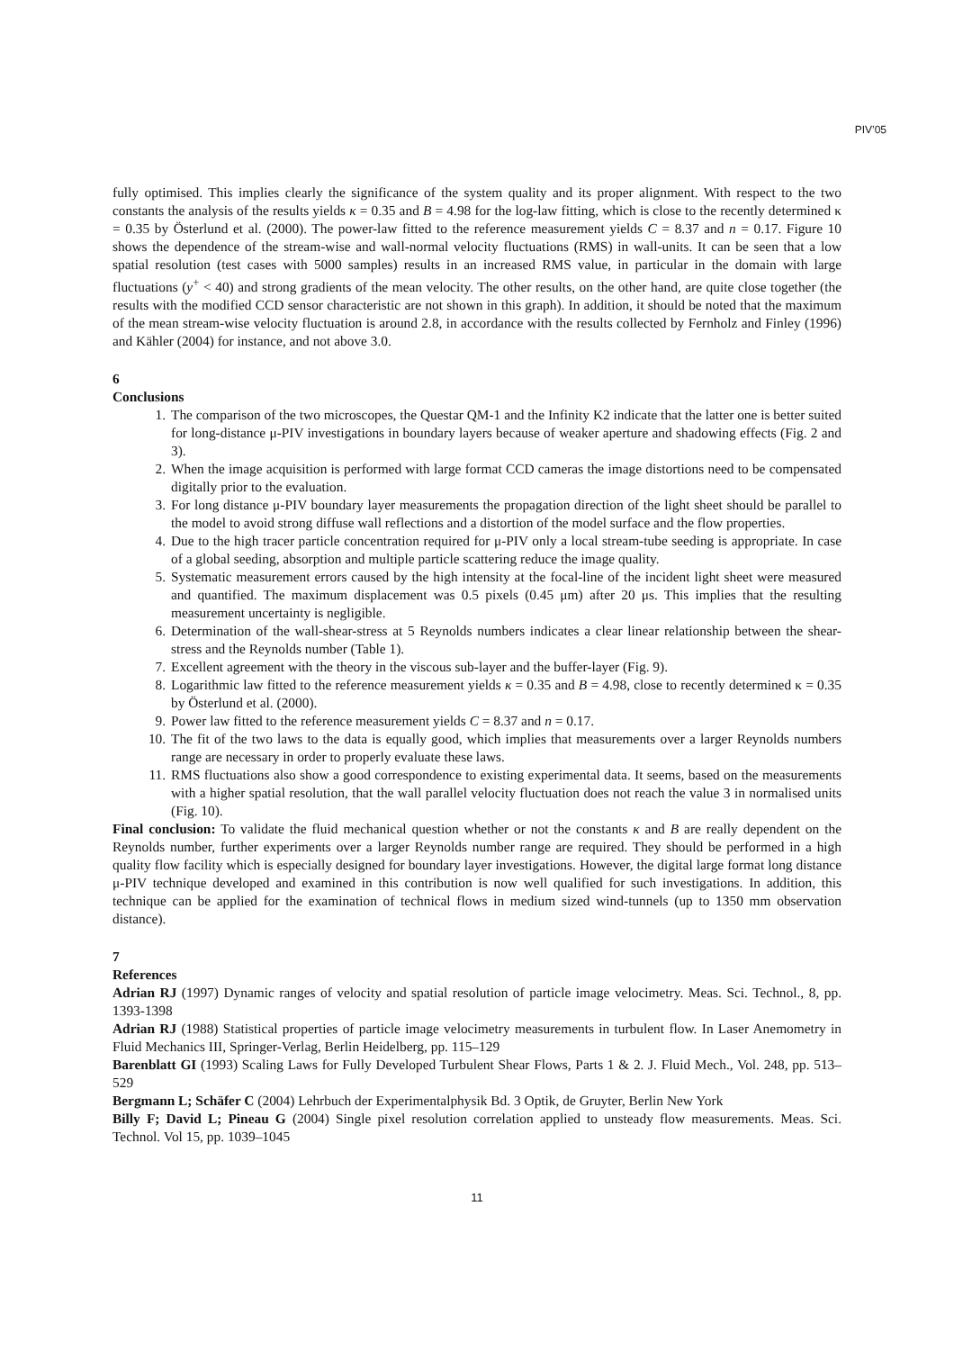PIV’05
fully optimised. This implies clearly the significance of the system quality and its proper alignment. With respect to the two constants the analysis of the results yields κ = 0.35 and B = 4.98 for the log-law fitting, which is close to the recently determined κ = 0.35 by Österlund et al. (2000). The power-law fitted to the reference measurement yields C = 8.37 and n = 0.17. Figure 10 shows the dependence of the stream-wise and wall-normal velocity fluctuations (RMS) in wall-units. It can be seen that a low spatial resolution (test cases with 5000 samples) results in an increased RMS value, in particular in the domain with large fluctuations (y<sup>+</sup> < 40) and strong gradients of the mean velocity. The other results, on the other hand, are quite close together (the results with the modified CCD sensor characteristic are not shown in this graph). In addition, it should be noted that the maximum of the mean stream-wise velocity fluctuation is around 2.8, in accordance with the results collected by Fernholz and Finley (1996) and Kähler (2004) for instance, and not above 3.0.
6
Conclusions
1. The comparison of the two microscopes, the Questar QM-1 and the Infinity K2 indicate that the latter one is better suited for long-distance μ-PIV investigations in boundary layers because of weaker aperture and shadowing effects (Fig. 2 and 3).
2. When the image acquisition is performed with large format CCD cameras the image distortions need to be compensated digitally prior to the evaluation.
3. For long distance μ-PIV boundary layer measurements the propagation direction of the light sheet should be parallel to the model to avoid strong diffuse wall reflections and a distortion of the model surface and the flow properties.
4. Due to the high tracer particle concentration required for μ-PIV only a local stream-tube seeding is appropriate. In case of a global seeding, absorption and multiple particle scattering reduce the image quality.
5. Systematic measurement errors caused by the high intensity at the focal-line of the incident light sheet were measured and quantified. The maximum displacement was 0.5 pixels (0.45 μm) after 20 μs. This implies that the resulting measurement uncertainty is negligible.
6. Determination of the wall-shear-stress at 5 Reynolds numbers indicates a clear linear relationship between the shear-stress and the Reynolds number (Table 1).
7. Excellent agreement with the theory in the viscous sub-layer and the buffer-layer (Fig. 9).
8. Logarithmic law fitted to the reference measurement yields κ = 0.35 and B = 4.98, close to recently determined κ = 0.35 by Österlund et al. (2000).
9. Power law fitted to the reference measurement yields C = 8.37 and n = 0.17.
10. The fit of the two laws to the data is equally good, which implies that measurements over a larger Reynolds numbers range are necessary in order to properly evaluate these laws.
11. RMS fluctuations also show a good correspondence to existing experimental data. It seems, based on the measurements with a higher spatial resolution, that the wall parallel velocity fluctuation does not reach the value 3 in normalised units (Fig. 10).
Final conclusion: To validate the fluid mechanical question whether or not the constants κ and B are really dependent on the Reynolds number, further experiments over a larger Reynolds number range are required. They should be performed in a high quality flow facility which is especially designed for boundary layer investigations. However, the digital large format long distance μ-PIV technique developed and examined in this contribution is now well qualified for such investigations. In addition, this technique can be applied for the examination of technical flows in medium sized wind-tunnels (up to 1350 mm observation distance).
7
References
Adrian RJ (1997) Dynamic ranges of velocity and spatial resolution of particle image velocimetry. Meas. Sci. Technol., 8, pp. 1393-1398
Adrian RJ (1988) Statistical properties of particle image velocimetry measurements in turbulent flow. In Laser Anemometry in Fluid Mechanics III, Springer-Verlag, Berlin Heidelberg, pp. 115–129
Barenblatt GI (1993) Scaling Laws for Fully Developed Turbulent Shear Flows, Parts 1 & 2. J. Fluid Mech., Vol. 248, pp. 513–529
Bergmann L; Schäfer C (2004) Lehrbuch der Experimentalphysik Bd. 3 Optik, de Gruyter, Berlin New York
Billy F; David L; Pineau G (2004) Single pixel resolution correlation applied to unsteady flow measurements. Meas. Sci. Technol. Vol 15, pp. 1039–1045
11